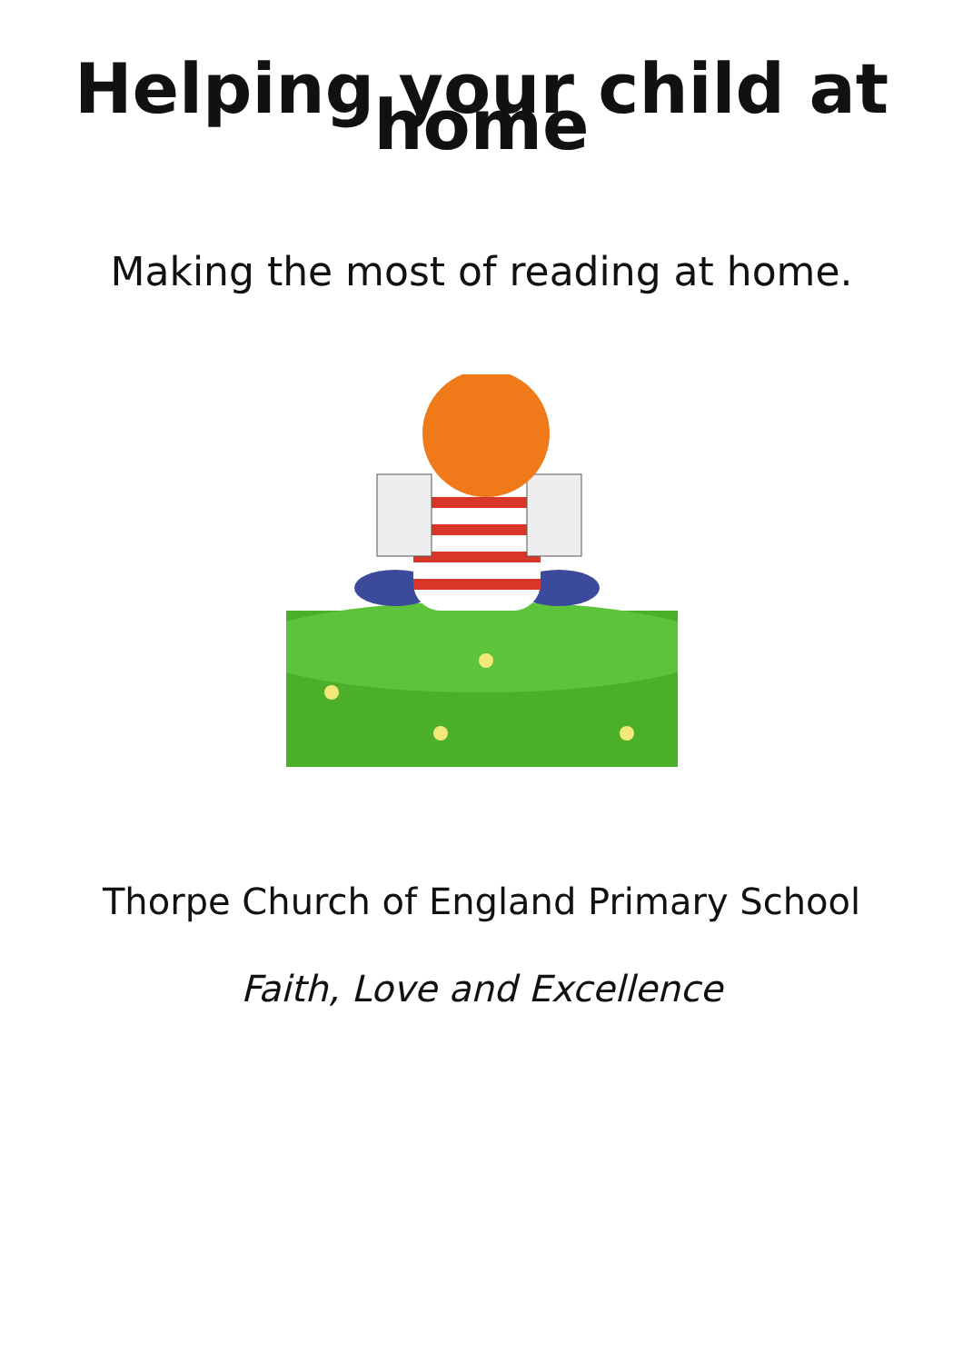Helping your child at home
Making the most of reading at home.
Thorpe Church of England Primary School
Faith, Love and Excellence